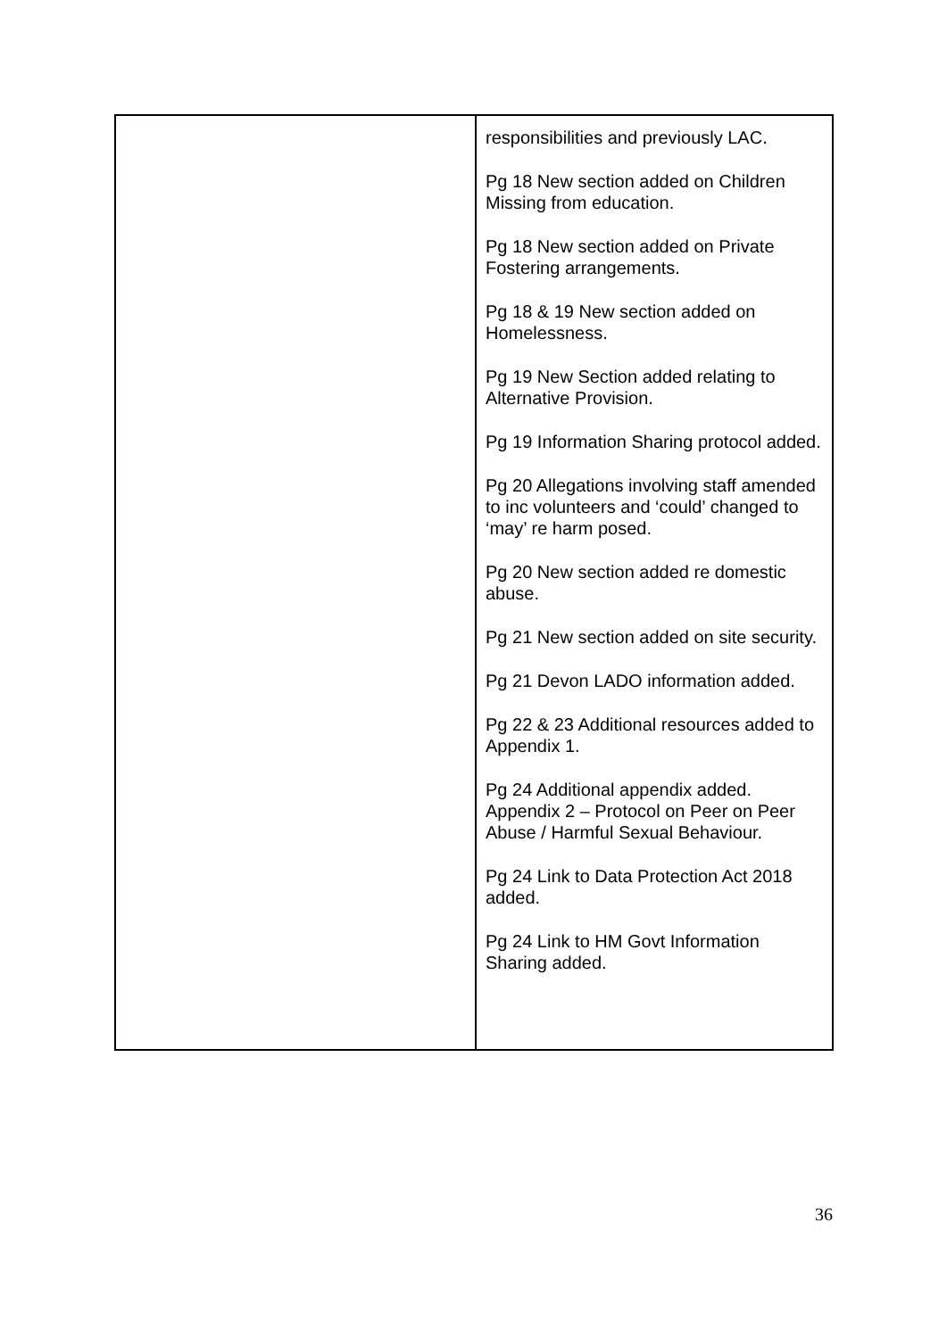| | responsibilities and previously LAC. Pg 18 New section added on Children Missing from education. Pg 18 New section added on Private Fostering arrangements. Pg 18 & 19 New section added on Homelessness. Pg 19 New Section added relating to Alternative Provision. Pg 19 Information Sharing protocol added. Pg 20 Allegations involving staff amended to inc volunteers and ‘could’ changed to ‘may’ re harm posed. Pg 20 New section added re domestic abuse. Pg 21 New section added on site security. Pg 21 Devon LADO information added. Pg 22 & 23 Additional resources added to Appendix 1. Pg 24 Additional appendix added. Appendix 2 – Protocol on Peer on Peer Abuse / Harmful Sexual Behaviour. Pg 24 Link to Data Protection Act 2018 added. Pg 24 Link to HM Govt Information Sharing added. |
36